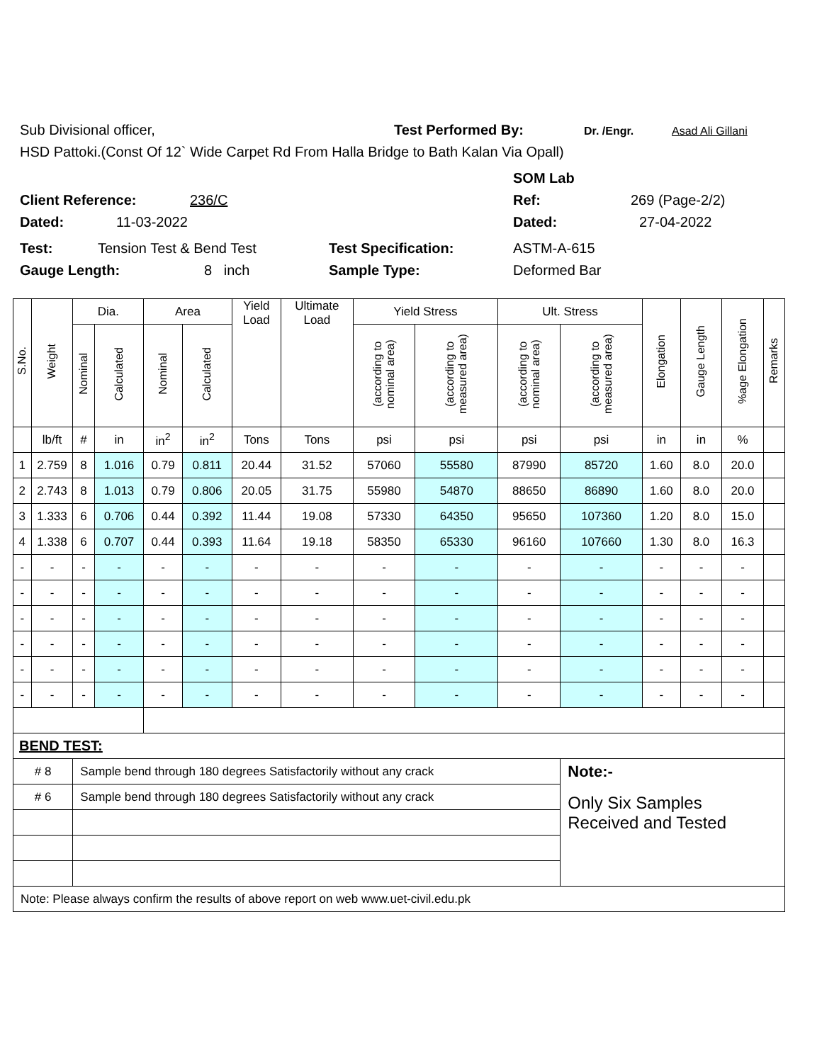Sub Divisional officer, Test Performed By: Dr. /Engr. Asad Ali Gillani
HSD Pattoki.(Const Of 12` Wide Carpet Rd From Halla Bridge to Bath Kalan Via Opall)
SOM Lab
Client Reference: 236/C Ref: 269 (Page-2/2)
Dated: 11-03-2022 Dated: 27-04-2022
Test: Tension Test & Bend Test Test Specification: ASTM-A-615
Gauge Length: 8 inch Sample Type: Deformed Bar
| S.No. | Weight | Dia. | | Area | | Yield Load | Ultimate Load | Yield Stress | | Ult. Stress | | Elongation | Gauge Length | %age Elongation | Remarks |
| --- | --- | --- | --- | --- | --- | --- | --- | --- | --- | --- | --- | --- | --- | --- | --- |
| | | Nominal | Calculated | Nominal | Calculated | | | (according to nominal area) | (according to measured area) | (according to nominal area) | (according to measured area) | | | | |
| | lb/ft | # | in | in<sup>2</sup> | in<sup>2</sup> | Tons | Tons | psi | psi | psi | psi | in | in | % | |
| 1 | 2.759 | 8 | 1.016 | 0.79 | 0.811 | 20.44 | 31.52 | 57060 | 55580 | 87990 | 85720 | 1.60 | 8.0 | 20.0 | |
| 2 | 2.743 | 8 | 1.013 | 0.79 | 0.806 | 20.05 | 31.75 | 55980 | 54870 | 88650 | 86890 | 1.60 | 8.0 | 20.0 | |
| 3 | 1.333 | 6 | 0.706 | 0.44 | 0.392 | 11.44 | 19.08 | 57330 | 64350 | 95650 | 107360 | 1.20 | 8.0 | 15.0 | |
| 4 | 1.338 | 6 | 0.707 | 0.44 | 0.393 | 11.64 | 19.18 | 58350 | 65330 | 96160 | 107660 | 1.30 | 8.0 | 16.3 | |
| - | - | - | - | - | - | - | - | - | - | - | - | - | - | - | |
| - | - | - | - | - | - | - | - | - | - | - | - | - | - | - | |
| - | - | - | - | - | - | - | - | - | - | - | - | - | - | - | |
| - | - | - | - | - | - | - | - | - | - | - | - | - | - | - | |
| - | - | - | - | - | - | - | - | - | - | - | - | - | - | - | |
| - | - | - | - | - | - | - | - | - | - | - | - | - | - | - | |
| BEND TEST: | | | | | | | | | | | | | | | |
| # 8 | | Sample bend through 180 degrees Satisfactorily without any crack | | | | | | | | | Note:- | | | | |
| # 6 | | Sample bend through 180 degrees Satisfactorily without any crack | | | | | | | | | Only Six Samples Received and Tested | | | | |
| Note: Please always confirm the results of above report on web www.uet-civil.edu.pk | | | | | | | | | | | | | | | |